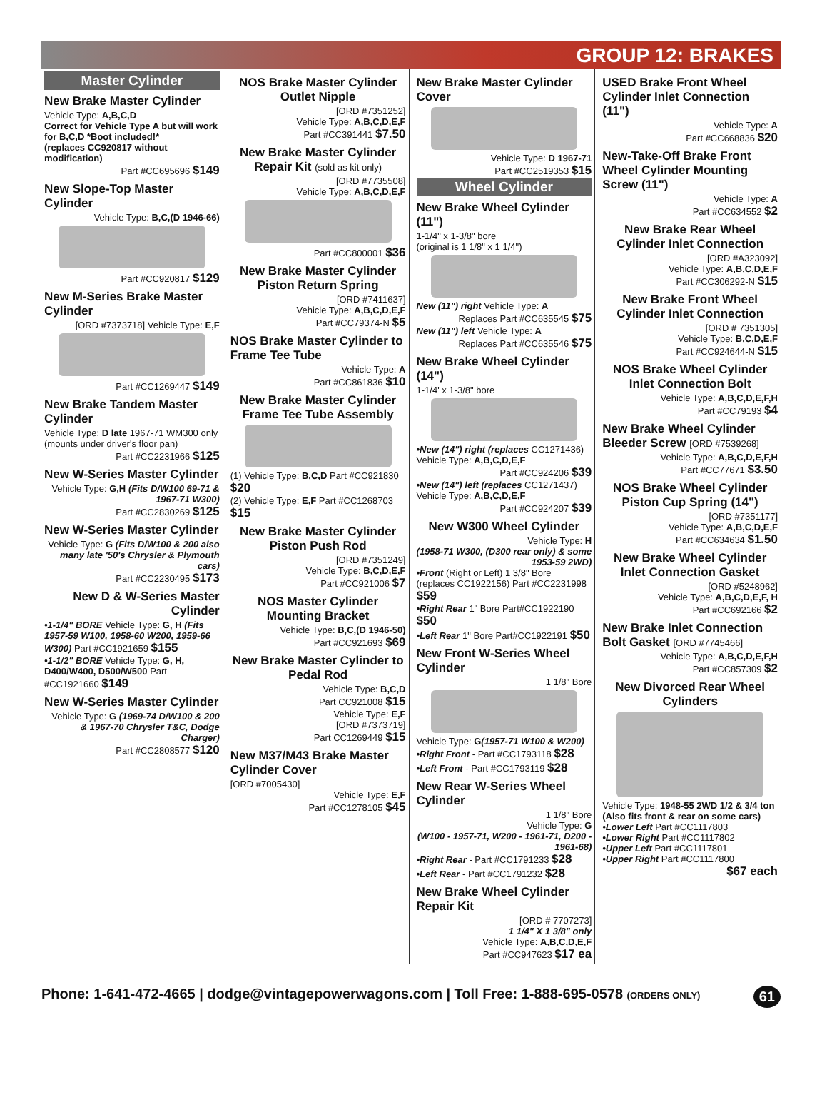GROUP 12: BRAKES
Master Cylinder
New Brake Master Cylinder
Vehicle Type: A,B,C,D
Correct for Vehicle Type A but will work for B,C,D *Boot included!*
(replaces CC920817 without modification)
Part #CC695696 $149
New Slope-Top Master Cylinder
Vehicle Type: B,C,(D 1946-66)
Part #CC920817 $129
New M-Series Brake Master Cylinder
[ORD #7373718] Vehicle Type: E,F
Part #CC1269447 $149
New Brake Tandem Master Cylinder
Vehicle Type: D late 1967-71 WM300 only (mounts under driver's floor pan)
Part #CC2231966 $125
New W-Series Master Cylinder
Vehicle Type: G,H (Fits D/W100 69-71 & 1967-71 W300)
Part #CC2830269 $125
New W-Series Master Cylinder
Vehicle Type: G (Fits D/W100 & 200 also many late '50's Chrysler & Plymouth cars)
Part #CC2230495 $173
New D & W-Series Master Cylinder
•1-1/4" BORE Vehicle Type: G, H (Fits 1957-59 W100, 1958-60 W200, 1959-66 W300) Part #CC1921659 $155
•1-1/2" BORE Vehicle Type: G, H, D400/W400, D500/W500 Part #CC1921660 $149
New W-Series Master Cylinder
Vehicle Type: G (1969-74 D/W100 & 200 & 1967-70 Chrysler T&C, Dodge Charger)
Part #CC2808577 $120
NOS Brake Master Cylinder Outlet Nipple
[ORD #7351252]
Vehicle Type: A,B,C,D,E,F
Part #CC391441 $7.50
New Brake Master Cylinder Repair Kit (sold as kit only)
[ORD #7735508]
Vehicle Type: A,B,C,D,E,F
Part #CC800001 $36
New Brake Master Cylinder Piston Return Spring
[ORD #7411637]
Vehicle Type: A,B,C,D,E,F
Part #CC79374-N $5
NOS Brake Master Cylinder to Frame Tee Tube
Vehicle Type: A
Part #CC861836 $10
New Brake Master Cylinder Frame Tee Tube Assembly
(1) Vehicle Type: B,C,D Part #CC921830 $20
(2) Vehicle Type: E,F Part #CC1268703 $15
New Brake Master Cylinder Piston Push Rod
[ORD #7351249]
Vehicle Type: B,C,D,E,F
Part #CC921006 $7
NOS Master Cylinder Mounting Bracket
Vehicle Type: B,C,(D 1946-50)
Part #CC921693 $69
New Brake Master Cylinder to Pedal Rod
Vehicle Type: B,C,D
Part CC921008 $15
Vehicle Type: E,F
[ORD #7373719]
Part CC1269449 $15
New M37/M43 Brake Master Cylinder Cover
[ORD #7005430]
Vehicle Type: E,F
Part #CC1278105 $45
New Brake Master Cylinder Cover
Vehicle Type: D 1967-71
Part #CC2519353 $15
Wheel Cylinder
New Brake Wheel Cylinder (11")
1-1/4" x 1-3/8" bore
(original is 1 1/8" x 1 1/4")
New (11") right Vehicle Type: A
Replaces Part #CC635545 $75
New (11") left Vehicle Type: A
Replaces Part #CC635546 $75
New Brake Wheel Cylinder (14")
1-1/4' x 1-3/8" bore
•New (14") right (replaces CC1271436)
Vehicle Type: A,B,C,D,E,F
Part #CC924206 $39
•New (14") left (replaces CC1271437)
Vehicle Type: A,B,C,D,E,F
Part #CC924207 $39
New W300 Wheel Cylinder
Vehicle Type: H
(1958-71 W300, (D300 rear only) & some 1953-59 2WD)
•Front (Right or Left) 1 3/8" Bore
(replaces CC1922156) Part #CC2231998 $59
•Right Rear 1" Bore Part#CC1922190 $50
•Left Rear 1" Bore Part#CC1922191 $50
New Front W-Series Wheel Cylinder
1 1/8" Bore
Vehicle Type: G(1957-71 W100 & W200)
•Right Front - Part #CC1793118 $28
•Left Front - Part #CC1793119 $28
New Rear W-Series Wheel Cylinder
1 1/8" Bore
Vehicle Type: G
(W100 - 1957-71, W200 - 1961-71, D200 - 1961-68)
•Right Rear - Part #CC1791233 $28
•Left Rear - Part #CC1791232 $28
New Brake Wheel Cylinder Repair Kit
[ORD # 7707273]
1 1/4" X 1 3/8" only
Vehicle Type: A,B,C,D,E,F
Part #CC947623 $17 ea
USED Brake Front Wheel Cylinder Inlet Connection (11")
Vehicle Type: A
Part #CC668836 $20
New-Take-Off Brake Front Wheel Cylinder Mounting Screw (11")
Vehicle Type: A
Part #CC634552 $2
New Brake Rear Wheel Cylinder Inlet Connection
[ORD #A323092]
Vehicle Type: A,B,C,D,E,F
Part #CC306292-N $15
New Brake Front Wheel Cylinder Inlet Connection
[ORD # 7351305]
Vehicle Type: B,C,D,E,F
Part #CC924644-N $15
NOS Brake Wheel Cylinder Inlet Connection Bolt
Vehicle Type: A,B,C,D,E,F,H
Part #CC79193 $4
New Brake Wheel Cylinder Bleeder Screw [ORD #7539268]
Vehicle Type: A,B,C,D,E,F,H
Part #CC77671 $3.50
NOS Brake Wheel Cylinder Piston Cup Spring (14")
[ORD #7351177]
Vehicle Type: A,B,C,D,E,F
Part #CC634634 $1.50
New Brake Wheel Cylinder Inlet Connection Gasket
[ORD #5248962]
Vehicle Type: A,B,C,D,E,F, H
Part #CC692166 $2
New Brake Inlet Connection Bolt Gasket [ORD #7745466]
Vehicle Type: A,B,C,D,E,F,H
Part #CC857309 $2
New Divorced Rear Wheel Cylinders
Vehicle Type: 1948-55 2WD 1/2 & 3/4 ton (Also fits front & rear on some cars)
•Lower Left Part #CC1117803
•Lower Right Part #CC1117802
•Upper Left Part #CC1117801
•Upper Right Part #CC1117800
$67 each
Phone: 1-641-472-4665 | dodge@vintagepowerwagons.com | Toll Free: 1-888-695-0578 (ORDERS ONLY) 61